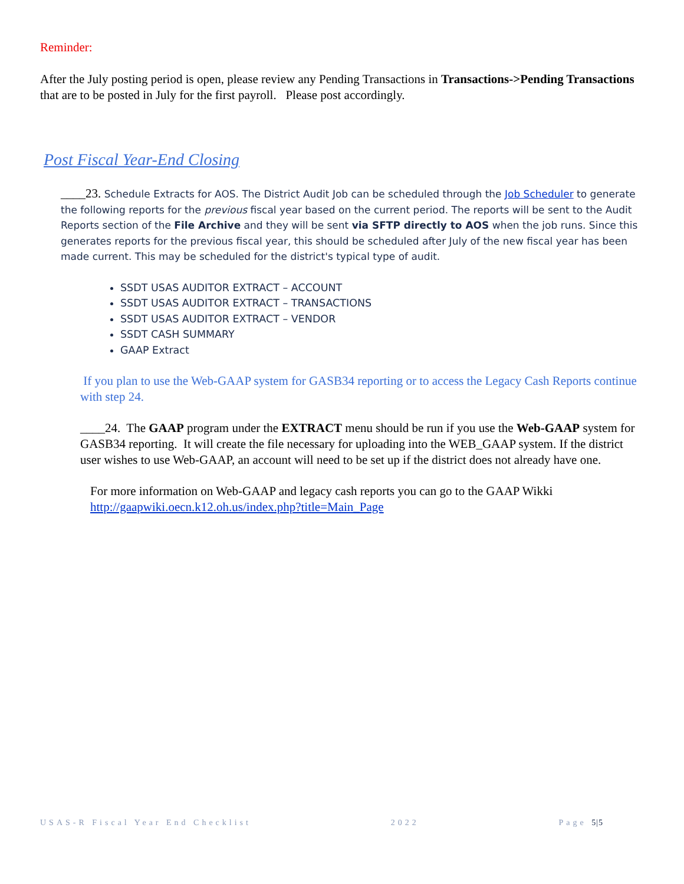Reminder:
After the July posting period is open, please review any Pending Transactions in Transactions->Pending Transactions that are to be posted in July for the first payroll. Please post accordingly.
Post Fiscal Year-End Closing
____23. Schedule Extracts for AOS. The District Audit Job can be scheduled through the Job Scheduler to generate the following reports for the previous fiscal year based on the current period. The reports will be sent to the Audit Reports section of the File Archive and they will be sent via SFTP directly to AOS when the job runs. Since this generates reports for the previous fiscal year, this should be scheduled after July of the new fiscal year has been made current. This may be scheduled for the district's typical type of audit.
SSDT USAS AUDITOR EXTRACT – ACCOUNT
SSDT USAS AUDITOR EXTRACT – TRANSACTIONS
SSDT USAS AUDITOR EXTRACT – VENDOR
SSDT CASH SUMMARY
GAAP Extract
If you plan to use the Web-GAAP system for GASB34 reporting or to access the Legacy Cash Reports continue with step 24.
____24. The GAAP program under the EXTRACT menu should be run if you use the Web-GAAP system for GASB34 reporting. It will create the file necessary for uploading into the WEB_GAAP system. If the district user wishes to use Web-GAAP, an account will need to be set up if the district does not already have one.
For more information on Web-GAAP and legacy cash reports you can go to the GAAP Wikki http://gaapwiki.oecn.k12.oh.us/index.php?title=Main_Page
USAS-R Fiscal Year End Checklist 2022 Page 5|5